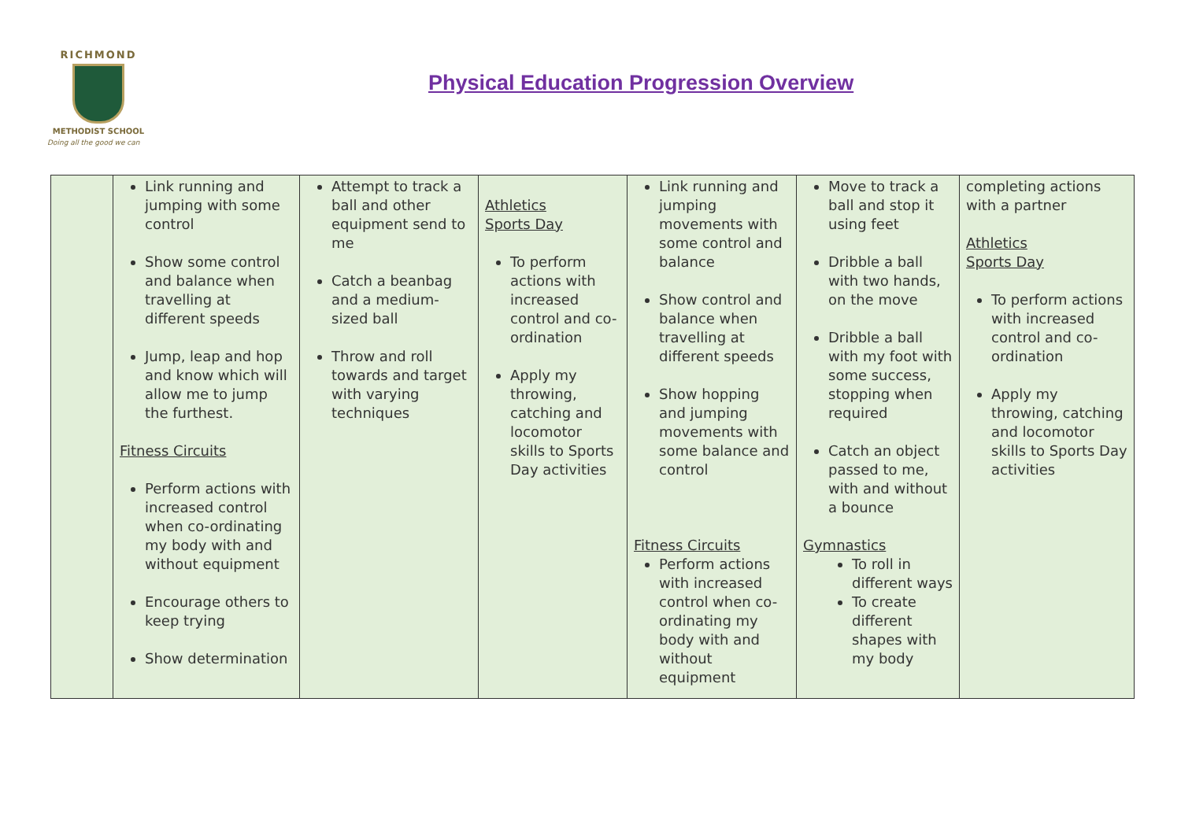RICHMOND
METHODIST SCHOOL
Doing all the good we can
Physical Education Progression Overview
| | Link running and jumping with some control Show some control and balance when travelling at different speeds Jump, leap and hop and know which will allow me to jump the furthest. Fitness Circuits Perform actions with increased control when co-ordinating my body with and without equipment Encourage others to keep trying Show determination | Attempt to track a ball and other equipment send to me Catch a beanbag and a medium-sized ball Throw and roll towards and target with varying techniques | Athletics Sports Day To perform actions with increased control and co-ordination Apply my throwing, catching and locomotor skills to Sports Day activities | Link running and jumping movements with some control and balance Show control and balance when travelling at different speeds Show hopping and jumping movements with some balance and control Fitness Circuits Perform actions with increased control when co-ordinating my body with and without equipment | Move to track a ball and stop it using feet Dribble a ball with two hands, on the move Dribble a ball with my foot with some success, stopping when required Catch an object passed to me, with and without a bounce Gymnastics To roll in different ways To create different shapes with my body | completing actions with a partner Athletics Sports Day To perform actions with increased control and co-ordination Apply my throwing, catching and locomotor skills to Sports Day activities |